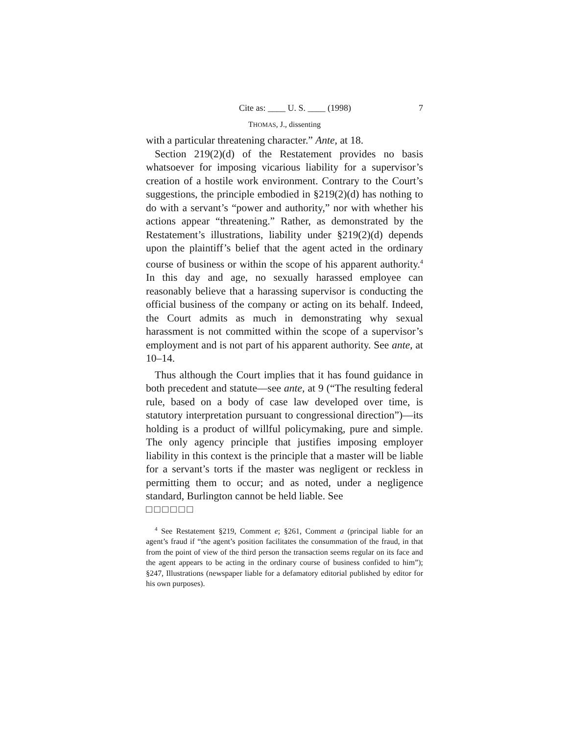Cite as: ____ U. S. ____ (1998) 7
THOMAS, J., dissenting
with a particular threatening character.” Ante, at 18.
Section 219(2)(d) of the Restatement provides no basis whatsoever for imposing vicarious liability for a supervisor’s creation of a hostile work environment. Contrary to the Court’s suggestions, the principle embodied in §219(2)(d) has nothing to do with a servant’s “power and authority,” nor with whether his actions appear “threatening.” Rather, as demonstrated by the Restatement’s illustrations, liability under §219(2)(d) depends upon the plaintiff’s belief that the agent acted in the ordinary course of business or within the scope of his apparent authority.<sup>4</sup> In this day and age, no sexually harassed employee can reasonably believe that a harassing supervisor is conducting the official business of the company or acting on its behalf. Indeed, the Court admits as much in demonstrating why sexual harassment is not committed within the scope of a supervisor’s employment and is not part of his apparent authority. See ante, at 10–14.
Thus although the Court implies that it has found guidance in both precedent and statute––see ante, at 9 (“The resulting federal rule, based on a body of case law developed over time, is statutory interpretation pursuant to congressional direction”)––its holding is a product of willful policymaking, pure and simple. The only agency principle that justifies imposing employer liability in this context is the principle that a master will be liable for a servant’s torts if the master was negligent or reckless in permitting them to occur; and as noted, under a negligence standard, Burlington cannot be held liable. See
□□□□□□
<sup>4</sup> See Restatement §219, Comment e; §261, Comment a (principal liable for an agent’s fraud if “the agent’s position facilitates the consummation of the fraud, in that from the point of view of the third person the transaction seems regular on its face and the agent appears to be acting in the ordinary course of business confided to him”); §247, Illustrations (newspaper liable for a defamatory editorial published by editor for his own purposes).